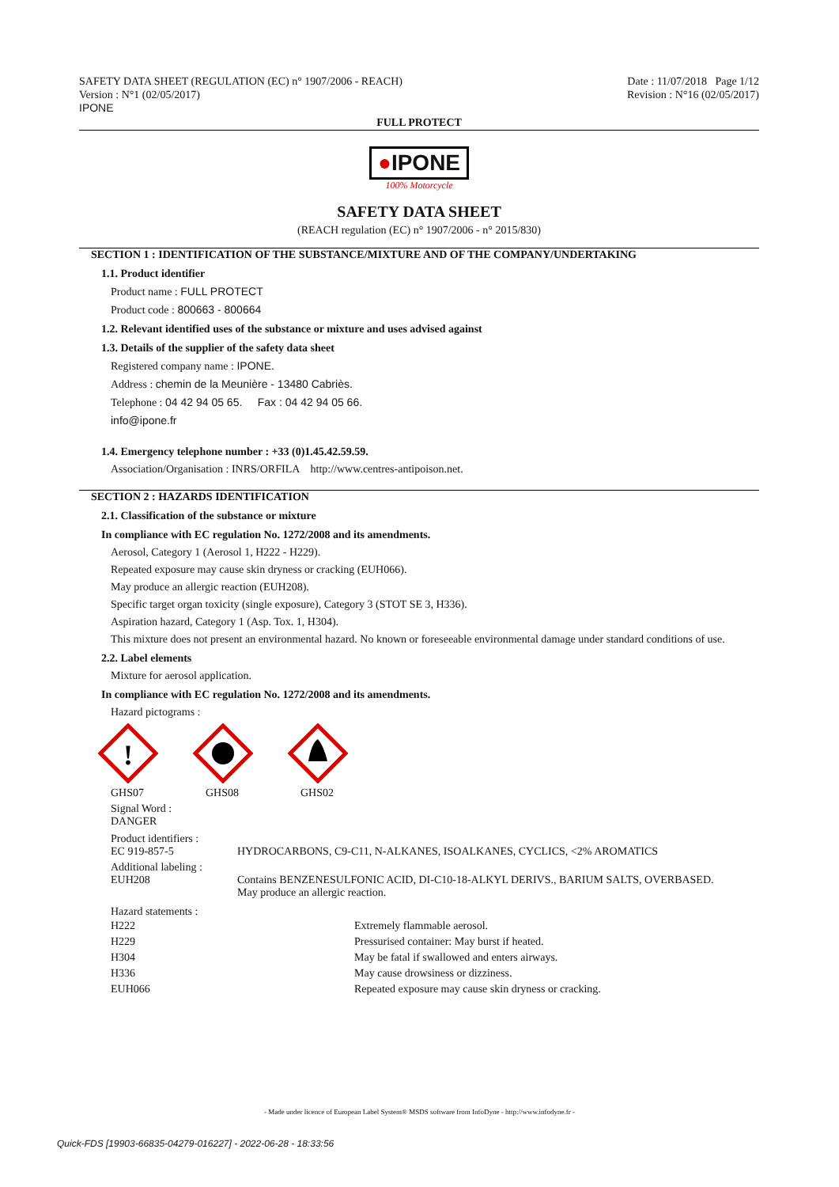SAFETY DATA SHEET (REGULATION (EC) n° 1907/2006 - REACH)
Version : N°1 (02/05/2017)
IPONE
Date : 11/07/2018 Page 1/12
Revision : N°16 (02/05/2017)
FULL PROTECT
●IPONE
100% Motorcycle
SAFETY DATA SHEET
(REACH regulation (EC) n° 1907/2006 - n° 2015/830)
SECTION 1 : IDENTIFICATION OF THE SUBSTANCE/MIXTURE AND OF THE COMPANY/UNDERTAKING
1.1. Product identifier
Product name : FULL PROTECT
Product code : 800663 - 800664
1.2. Relevant identified uses of the substance or mixture and uses advised against
1.3. Details of the supplier of the safety data sheet
Registered company name : IPONE.
Address : chemin de la Meunière - 13480 Cabriès.
Telephone : 04 42 94 05 65. Fax : 04 42 94 05 66.
info@ipone.fr
1.4. Emergency telephone number : +33 (0)1.45.42.59.59.
Association/Organisation : INRS/ORFILA http://www.centres-antipoison.net.
SECTION 2 : HAZARDS IDENTIFICATION
2.1. Classification of the substance or mixture
In compliance with EC regulation No. 1272/2008 and its amendments.
Aerosol, Category 1 (Aerosol 1, H222 - H229).
Repeated exposure may cause skin dryness or cracking (EUH066).
May produce an allergic reaction (EUH208).
Specific target organ toxicity (single exposure), Category 3 (STOT SE 3, H336).
Aspiration hazard, Category 1 (Asp. Tox. 1, H304).
This mixture does not present an environmental hazard. No known or foreseeable environmental damage under standard conditions of use.
2.2. Label elements
Mixture for aerosol application.
In compliance with EC regulation No. 1272/2008 and its amendments.
Hazard pictograms :
!
GHS07
GHS08 GHS02
Signal Word :
DANGER
| Product identifiers : EC 919-857-5 | HYDROCARBONS, C9-C11, N-ALKANES, ISOALKANES, CYCLICS, <2% AROMATICS |
| Additional labeling : EUH208 | Contains BENZENESULFONIC ACID, DI-C10-18-ALKYL DERIVS., BARIUM SALTS, OVERBASED. May produce an allergic reaction. |
Hazard statements :
| H222 | Extremely flammable aerosol. |
| H229 | Pressurised container: May burst if heated. |
| H304 | May be fatal if swallowed and enters airways. |
| H336 | May cause drowsiness or dizziness. |
| EUH066 | Repeated exposure may cause skin dryness or cracking. |
- Made under licence of European Label System® MSDS software from InfoDyne - http://www.infodyne.fr -
Quick-FDS [19903-66835-04279-016227] - 2022-06-28 - 18:33:56